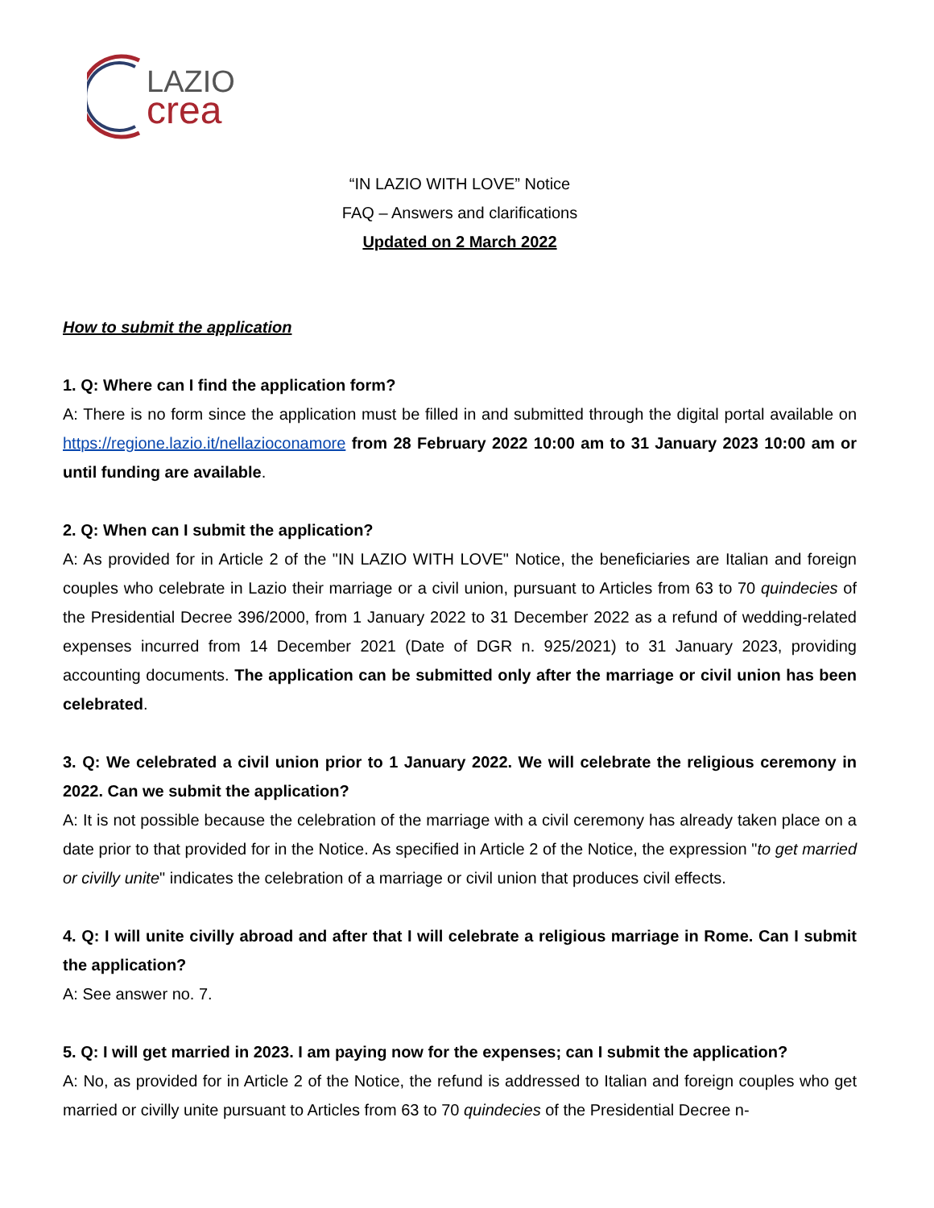LAZIO
crea
“IN LAZIO WITH LOVE” Notice
FAQ – Answers and clarifications
Updated on 2 March 2022
How to submit the application
1. Q: Where can I find the application form?
A: There is no form since the application must be filled in and submitted through the digital portal available on https://regione.lazio.it/nellazioconamore from 28 February 2022 10:00 am to 31 January 2023 10:00 am or until funding are available.
2. Q: When can I submit the application?
A: As provided for in Article 2 of the "IN LAZIO WITH LOVE" Notice, the beneficiaries are Italian and foreign couples who celebrate in Lazio their marriage or a civil union, pursuant to Articles from 63 to 70 quindecies of the Presidential Decree 396/2000, from 1 January 2022 to 31 December 2022 as a refund of wedding-related expenses incurred from 14 December 2021 (Date of DGR n. 925/2021) to 31 January 2023, providing accounting documents. The application can be submitted only after the marriage or civil union has been celebrated.
3. Q: We celebrated a civil union prior to 1 January 2022. We will celebrate the religious ceremony in 2022. Can we submit the application?
A: It is not possible because the celebration of the marriage with a civil ceremony has already taken place on a date prior to that provided for in the Notice. As specified in Article 2 of the Notice, the expression "to get married or civilly unite" indicates the celebration of a marriage or civil union that produces civil effects.
4. Q: I will unite civilly abroad and after that I will celebrate a religious marriage in Rome. Can I submit the application?
A: See answer no. 7.
5. Q: I will get married in 2023. I am paying now for the expenses; can I submit the application?
A: No, as provided for in Article 2 of the Notice, the refund is addressed to Italian and foreign couples who get married or civilly unite pursuant to Articles from 63 to 70 quindecies of the Presidential Decree n-